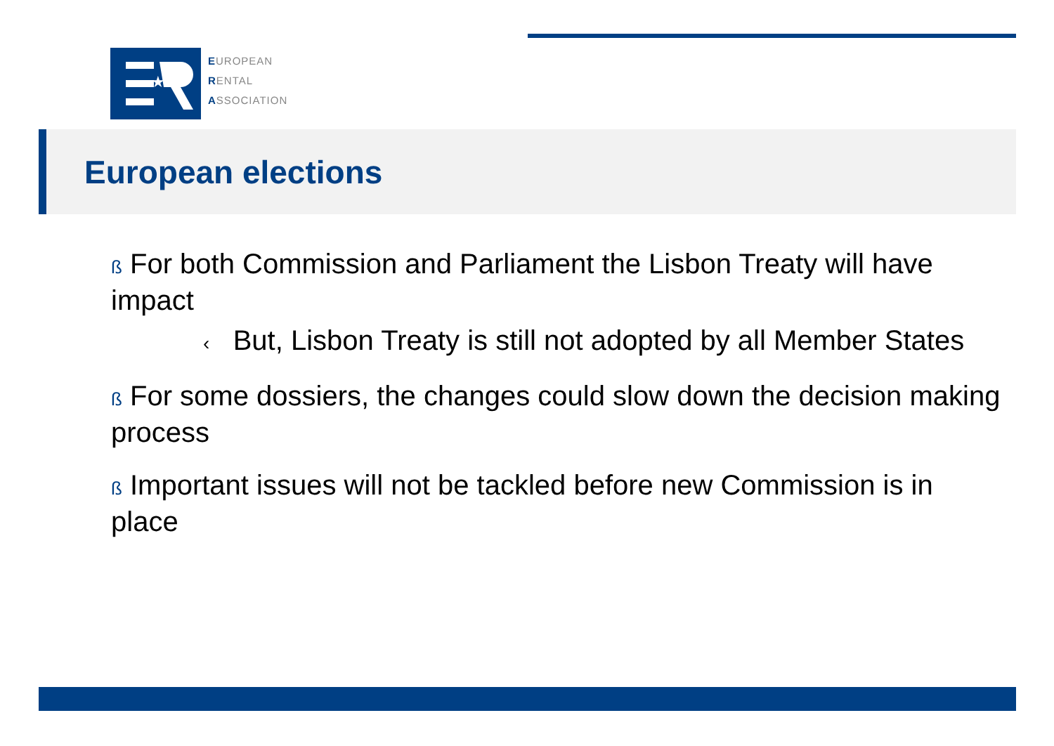★
EUROPEAN
RENTAL
ASSOCIATION
European elections
ß For both Commission and Parliament the Lisbon Treaty will have impact
‹ But, Lisbon Treaty is still not adopted by all Member States
ß For some dossiers, the changes could slow down the decision making process
ß Important issues will not be tackled before new Commission is in place